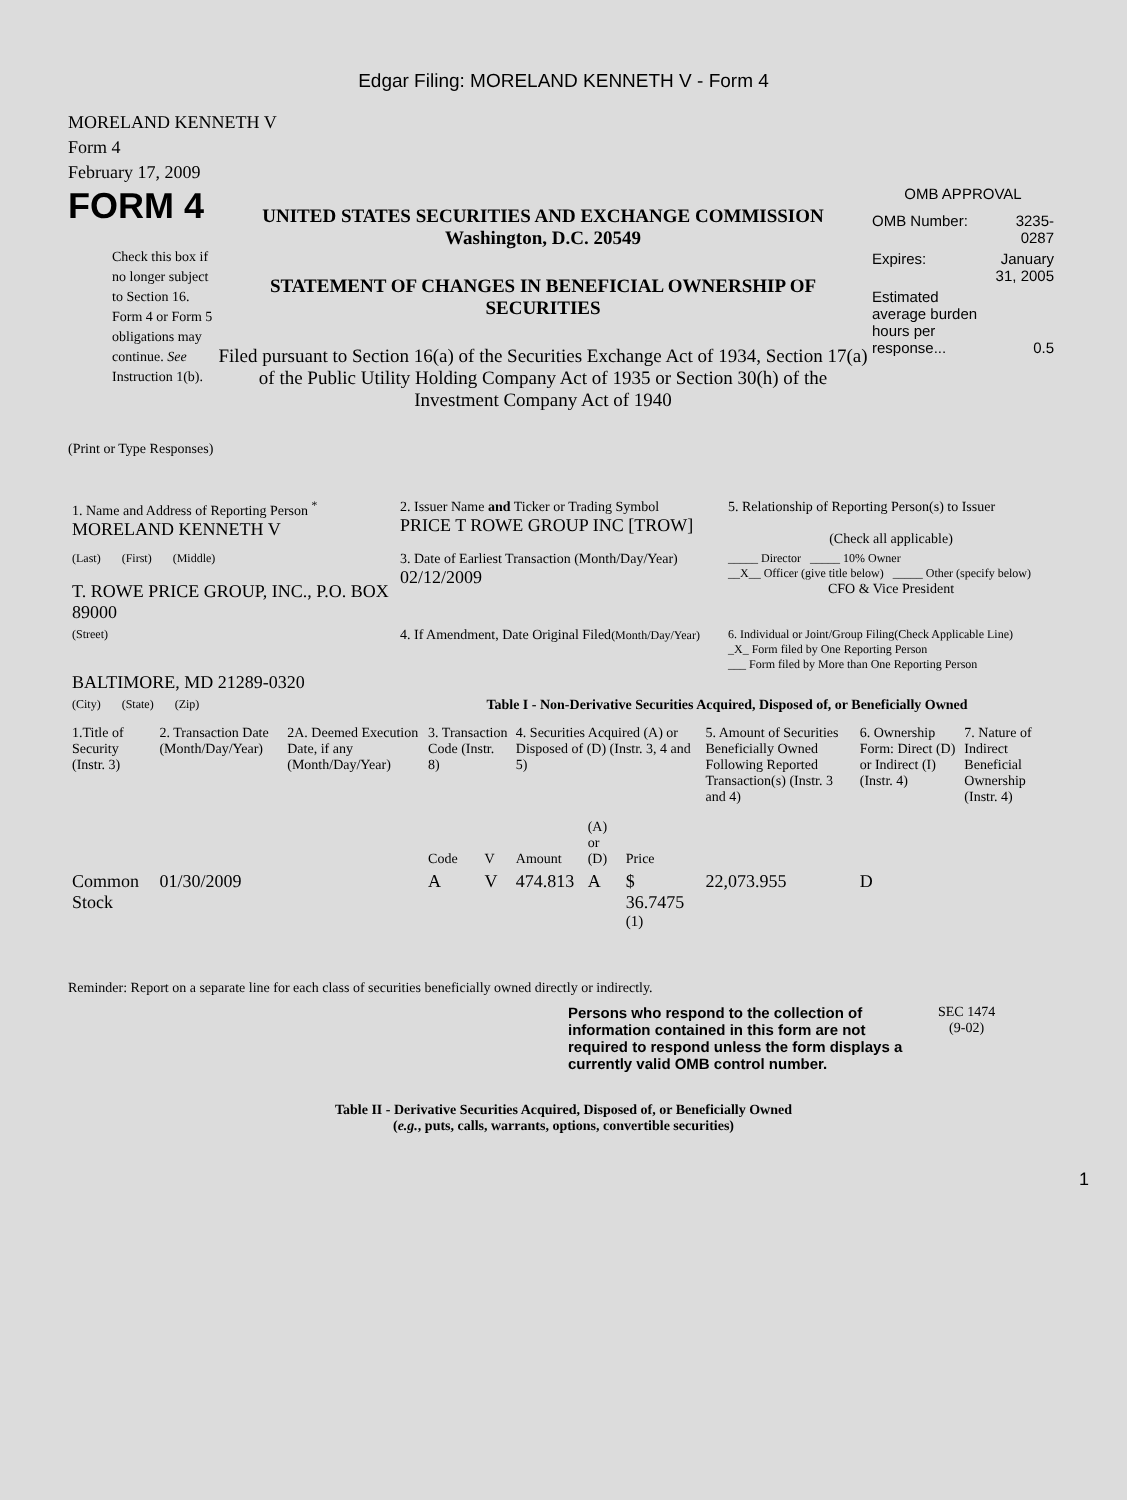Edgar Filing: MORELAND KENNETH V - Form 4
MORELAND KENNETH V
Form 4
February 17, 2009
FORM 4
Check this box if no longer subject to Section 16. Form 4 or Form 5 obligations may continue. See Instruction 1(b).
UNITED STATES SECURITIES AND EXCHANGE COMMISSION
Washington, D.C. 20549
STATEMENT OF CHANGES IN BENEFICIAL OWNERSHIP OF SECURITIES
Filed pursuant to Section 16(a) of the Securities Exchange Act of 1934, Section 17(a) of the Public Utility Holding Company Act of 1935 or Section 30(h) of the Investment Company Act of 1940
OMB APPROVAL
| OMB Number: | 3235-0287 |
| Expires: | January 31, 2005 |
| Estimated average burden hours per response... | 0.5 |
(Print or Type Responses)
| 1. Name and Address of Reporting Person <sup>*</sup> MORELAND KENNETH V | 2. Issuer Name and Ticker or Trading Symbol PRICE T ROWE GROUP INC [TROW] | 5. Relationship of Reporting Person(s) to Issuer (Check all applicable) |
| (Last) (First) (Middle) T. ROWE PRICE GROUP, INC., P.O. BOX 89000 | 3. Date of Earliest Transaction (Month/Day/Year) 02/12/2009 | _____ Director _____ 10% Owner __X__ Officer (give title below) _____ Other (specify below) CFO & Vice President |
| (Street) BALTIMORE, MD 21289-0320 | 4. If Amendment, Date Original Filed (Month/Day/Year) | 6. Individual or Joint/Group Filing(Check Applicable Line) _X_ Form filed by One Reporting Person ___ Form filed by More than One Reporting Person |
| (City) (State) (Zip) | Table I - Non-Derivative Securities Acquired, Disposed of, or Beneficially Owned | |
| 1.Title of Security (Instr. 3) | 2. Transaction Date (Month/Day/Year) | 2A. Deemed Execution Date, if any (Month/Day/Year) | 3. Transaction Code (Instr. 8) | | 4. Securities Acquired (A) or Disposed of (D) (Instr. 3, 4 and 5) | | | 5. Amount of Securities Beneficially Owned Following Reported Transaction(s) (Instr. 3 and 4) | 6. Ownership Form: Direct (D) or Indirect (I) (Instr. 4) | 7. Nature of Indirect Beneficial Ownership (Instr. 4) |
| --- | --- | --- | --- | --- | --- | --- | --- | --- | --- | --- |
| | | | Code | V | Amount | (A) or (D) | Price | | | |
| Common Stock | 01/30/2009 | | A | V | 474.813 | A | $ 36.7475 <sup>(1)</sup> | 22,073.955 | D | |
Reminder: Report on a separate line for each class of securities beneficially owned directly or indirectly.
Persons who respond to the collection of information contained in this form are not required to respond unless the form displays a currently valid OMB control number.
SEC 1474
(9-02)
Table II - Derivative Securities Acquired, Disposed of, or Beneficially Owned
(e.g., puts, calls, warrants, options, convertible securities)
1